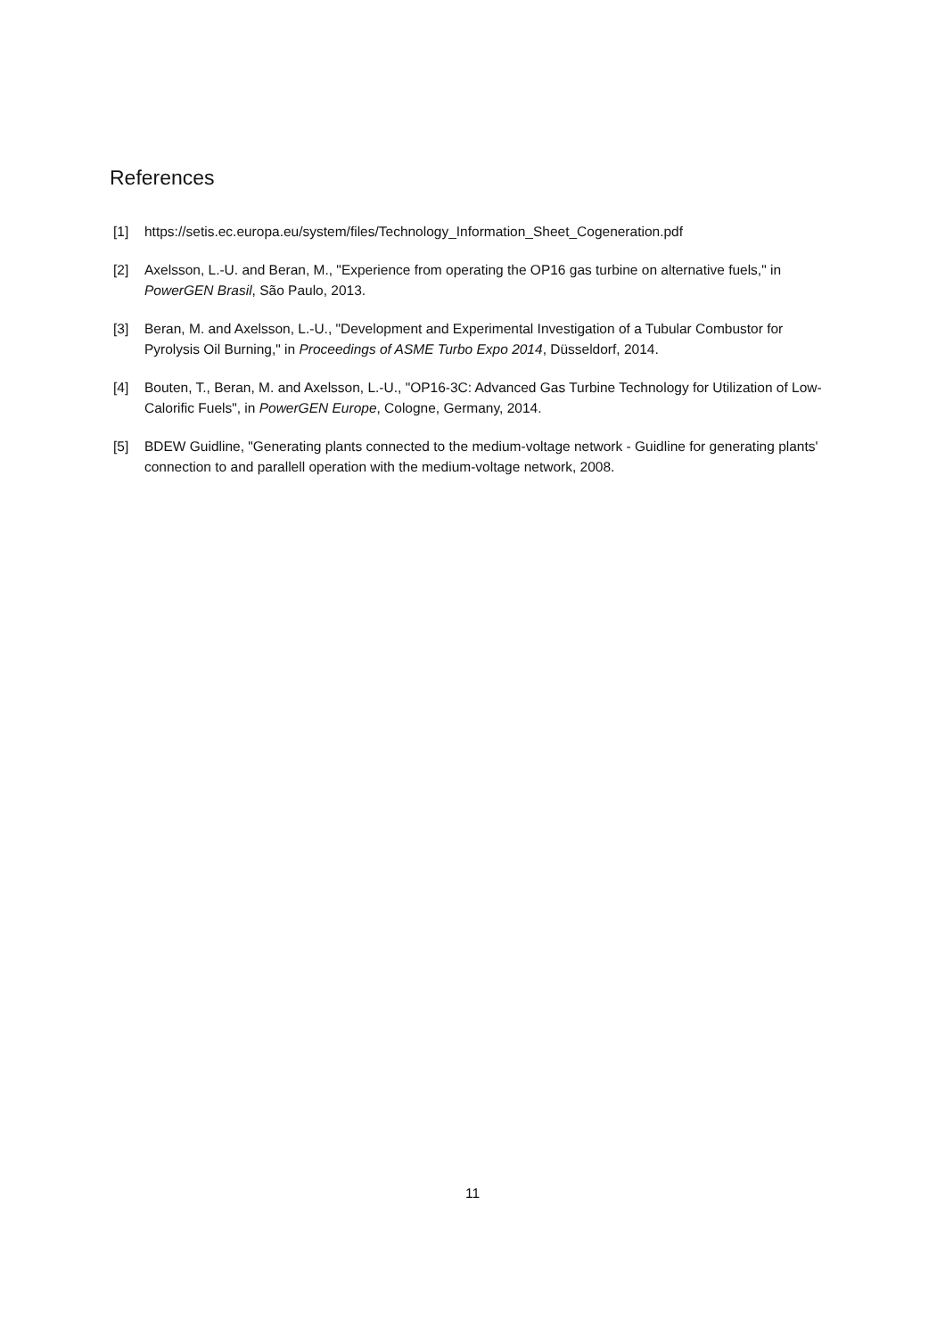References
[1] https://setis.ec.europa.eu/system/files/Technology_Information_Sheet_Cogeneration.pdf
[2] Axelsson, L.-U. and Beran, M., "Experience from operating the OP16 gas turbine on alternative fuels," in PowerGEN Brasil, São Paulo, 2013.
[3] Beran, M. and Axelsson, L.-U., "Development and Experimental Investigation of a Tubular Combustor for Pyrolysis Oil Burning," in Proceedings of ASME Turbo Expo 2014, Düsseldorf, 2014.
[4] Bouten, T., Beran, M. and Axelsson, L.-U., "OP16-3C: Advanced Gas Turbine Technology for Utilization of Low-Calorific Fuels", in PowerGEN Europe, Cologne, Germany, 2014.
[5] BDEW Guidline, "Generating plants connected to the medium-voltage network - Guidline for generating plants' connection to and parallell operation with the medium-voltage network, 2008.
11